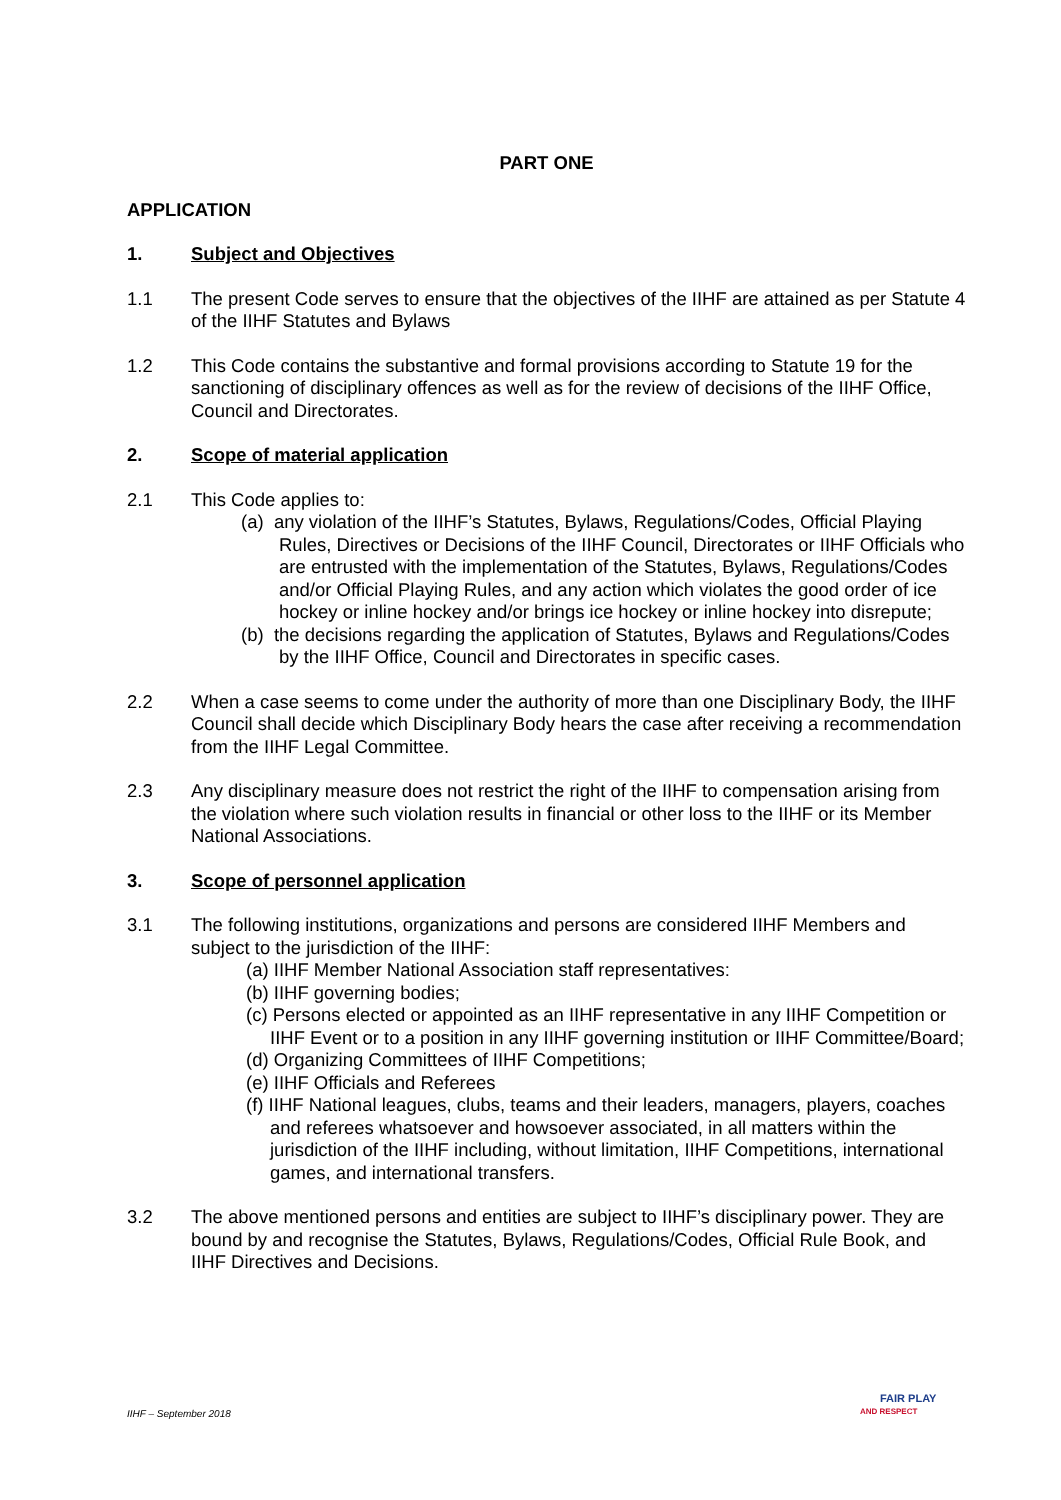PART ONE
APPLICATION
1. Subject and Objectives
1.1 The present Code serves to ensure that the objectives of the IIHF are attained as per Statute 4 of the IIHF Statutes and Bylaws
1.2 This Code contains the substantive and formal provisions according to Statute 19 for the sanctioning of disciplinary offences as well as for the review of decisions of the IIHF Office, Council and Directorates.
2. Scope of material application
2.1 This Code applies to:
(a) any violation of the IIHF’s Statutes, Bylaws, Regulations/Codes, Official Playing Rules, Directives or Decisions of the IIHF Council, Directorates or IIHF Officials who are entrusted with the implementation of the Statutes, Bylaws, Regulations/Codes and/or Official Playing Rules, and any action which violates the good order of ice hockey or inline hockey and/or brings ice hockey or inline hockey into disrepute;
(b) the decisions regarding the application of Statutes, Bylaws and Regulations/Codes by the IIHF Office, Council and Directorates in specific cases.
2.2 When a case seems to come under the authority of more than one Disciplinary Body, the IIHF Council shall decide which Disciplinary Body hears the case after receiving a recommendation from the IIHF Legal Committee.
2.3 Any disciplinary measure does not restrict the right of the IIHF to compensation arising from the violation where such violation results in financial or other loss to the IIHF or its Member National Associations.
3. Scope of personnel application
3.1 The following institutions, organizations and persons are considered IIHF Members and subject to the jurisdiction of the IIHF:
(a) IIHF Member National Association staff representatives:
(b) IIHF governing bodies;
(c) Persons elected or appointed as an IIHF representative in any IIHF Competition or IIHF Event or to a position in any IIHF governing institution or IIHF Committee/Board;
(d) Organizing Committees of IIHF Competitions;
(e) IIHF Officials and Referees
(f) IIHF National leagues, clubs, teams and their leaders, managers, players, coaches and referees whatsoever and howsoever associated, in all matters within the jurisdiction of the IIHF including, without limitation, IIHF Competitions, international games, and international transfers.
3.2 The above mentioned persons and entities are subject to IIHF’s disciplinary power. They are bound by and recognise the Statutes, Bylaws, Regulations/Codes, Official Rule Book, and IIHF Directives and Decisions.
IIHF – September 2018
FAIR PLAY
AND RESPECT